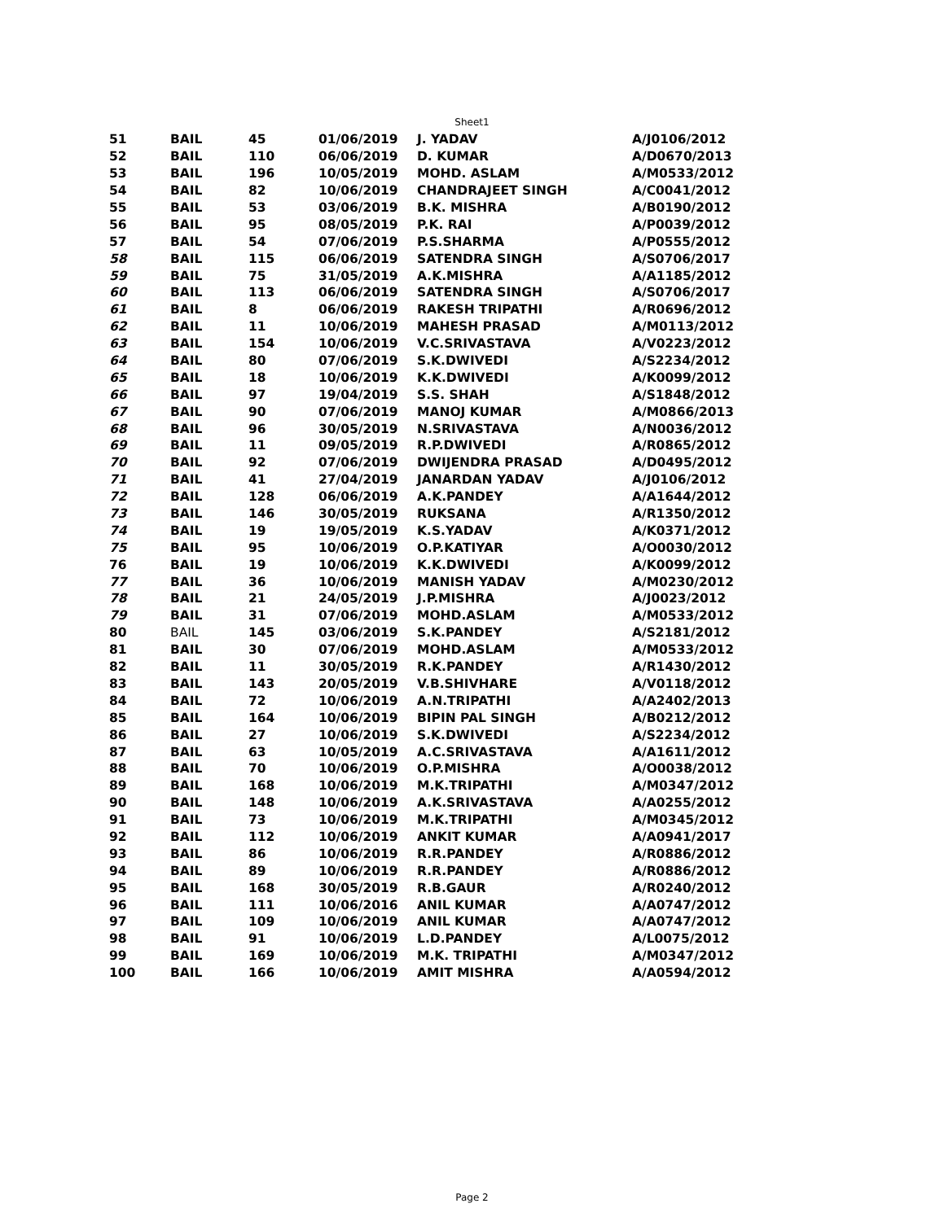Sheet1
| 51 | BAIL | 45 | 01/06/2019 | J. YADAV | A/J0106/2012 |
| 52 | BAIL | 110 | 06/06/2019 | D. KUMAR | A/D0670/2013 |
| 53 | BAIL | 196 | 10/05/2019 | MOHD. ASLAM | A/M0533/2012 |
| 54 | BAIL | 82 | 10/06/2019 | CHANDRAJEET SINGH | A/C0041/2012 |
| 55 | BAIL | 53 | 03/06/2019 | B.K. MISHRA | A/B0190/2012 |
| 56 | BAIL | 95 | 08/05/2019 | P.K. RAI | A/P0039/2012 |
| 57 | BAIL | 54 | 07/06/2019 | P.S.SHARMA | A/P0555/2012 |
| 58 | BAIL | 115 | 06/06/2019 | SATENDRA SINGH | A/S0706/2017 |
| 59 | BAIL | 75 | 31/05/2019 | A.K.MISHRA | A/A1185/2012 |
| 60 | BAIL | 113 | 06/06/2019 | SATENDRA SINGH | A/S0706/2017 |
| 61 | BAIL | 8 | 06/06/2019 | RAKESH TRIPATHI | A/R0696/2012 |
| 62 | BAIL | 11 | 10/06/2019 | MAHESH PRASAD | A/M0113/2012 |
| 63 | BAIL | 154 | 10/06/2019 | V.C.SRIVASTAVA | A/V0223/2012 |
| 64 | BAIL | 80 | 07/06/2019 | S.K.DWIVEDI | A/S2234/2012 |
| 65 | BAIL | 18 | 10/06/2019 | K.K.DWIVEDI | A/K0099/2012 |
| 66 | BAIL | 97 | 19/04/2019 | S.S. SHAH | A/S1848/2012 |
| 67 | BAIL | 90 | 07/06/2019 | MANOJ KUMAR | A/M0866/2013 |
| 68 | BAIL | 96 | 30/05/2019 | N.SRIVASTAVA | A/N0036/2012 |
| 69 | BAIL | 11 | 09/05/2019 | R.P.DWIVEDI | A/R0865/2012 |
| 70 | BAIL | 92 | 07/06/2019 | DWIJENDRA PRASAD | A/D0495/2012 |
| 71 | BAIL | 41 | 27/04/2019 | JANARDAN YADAV | A/J0106/2012 |
| 72 | BAIL | 128 | 06/06/2019 | A.K.PANDEY | A/A1644/2012 |
| 73 | BAIL | 146 | 30/05/2019 | RUKSANA | A/R1350/2012 |
| 74 | BAIL | 19 | 19/05/2019 | K.S.YADAV | A/K0371/2012 |
| 75 | BAIL | 95 | 10/06/2019 | O.P.KATIYAR | A/O0030/2012 |
| 76 | BAIL | 19 | 10/06/2019 | K.K.DWIVEDI | A/K0099/2012 |
| 77 | BAIL | 36 | 10/06/2019 | MANISH YADAV | A/M0230/2012 |
| 78 | BAIL | 21 | 24/05/2019 | J.P.MISHRA | A/J0023/2012 |
| 79 | BAIL | 31 | 07/06/2019 | MOHD.ASLAM | A/M0533/2012 |
| 80 | BAIL | 145 | 03/06/2019 | S.K.PANDEY | A/S2181/2012 |
| 81 | BAIL | 30 | 07/06/2019 | MOHD.ASLAM | A/M0533/2012 |
| 82 | BAIL | 11 | 30/05/2019 | R.K.PANDEY | A/R1430/2012 |
| 83 | BAIL | 143 | 20/05/2019 | V.B.SHIVHARE | A/V0118/2012 |
| 84 | BAIL | 72 | 10/06/2019 | A.N.TRIPATHI | A/A2402/2013 |
| 85 | BAIL | 164 | 10/06/2019 | BIPIN PAL SINGH | A/B0212/2012 |
| 86 | BAIL | 27 | 10/06/2019 | S.K.DWIVEDI | A/S2234/2012 |
| 87 | BAIL | 63 | 10/05/2019 | A.C.SRIVASTAVA | A/A1611/2012 |
| 88 | BAIL | 70 | 10/06/2019 | O.P.MISHRA | A/O0038/2012 |
| 89 | BAIL | 168 | 10/06/2019 | M.K.TRIPATHI | A/M0347/2012 |
| 90 | BAIL | 148 | 10/06/2019 | A.K.SRIVASTAVA | A/A0255/2012 |
| 91 | BAIL | 73 | 10/06/2019 | M.K.TRIPATHI | A/M0345/2012 |
| 92 | BAIL | 112 | 10/06/2019 | ANKIT KUMAR | A/A0941/2017 |
| 93 | BAIL | 86 | 10/06/2019 | R.R.PANDEY | A/R0886/2012 |
| 94 | BAIL | 89 | 10/06/2019 | R.R.PANDEY | A/R0886/2012 |
| 95 | BAIL | 168 | 30/05/2019 | R.B.GAUR | A/R0240/2012 |
| 96 | BAIL | 111 | 10/06/2016 | ANIL KUMAR | A/A0747/2012 |
| 97 | BAIL | 109 | 10/06/2019 | ANIL KUMAR | A/A0747/2012 |
| 98 | BAIL | 91 | 10/06/2019 | L.D.PANDEY | A/L0075/2012 |
| 99 | BAIL | 169 | 10/06/2019 | M.K. TRIPATHI | A/M0347/2012 |
| 100 | BAIL | 166 | 10/06/2019 | AMIT MISHRA | A/A0594/2012 |
Page 2